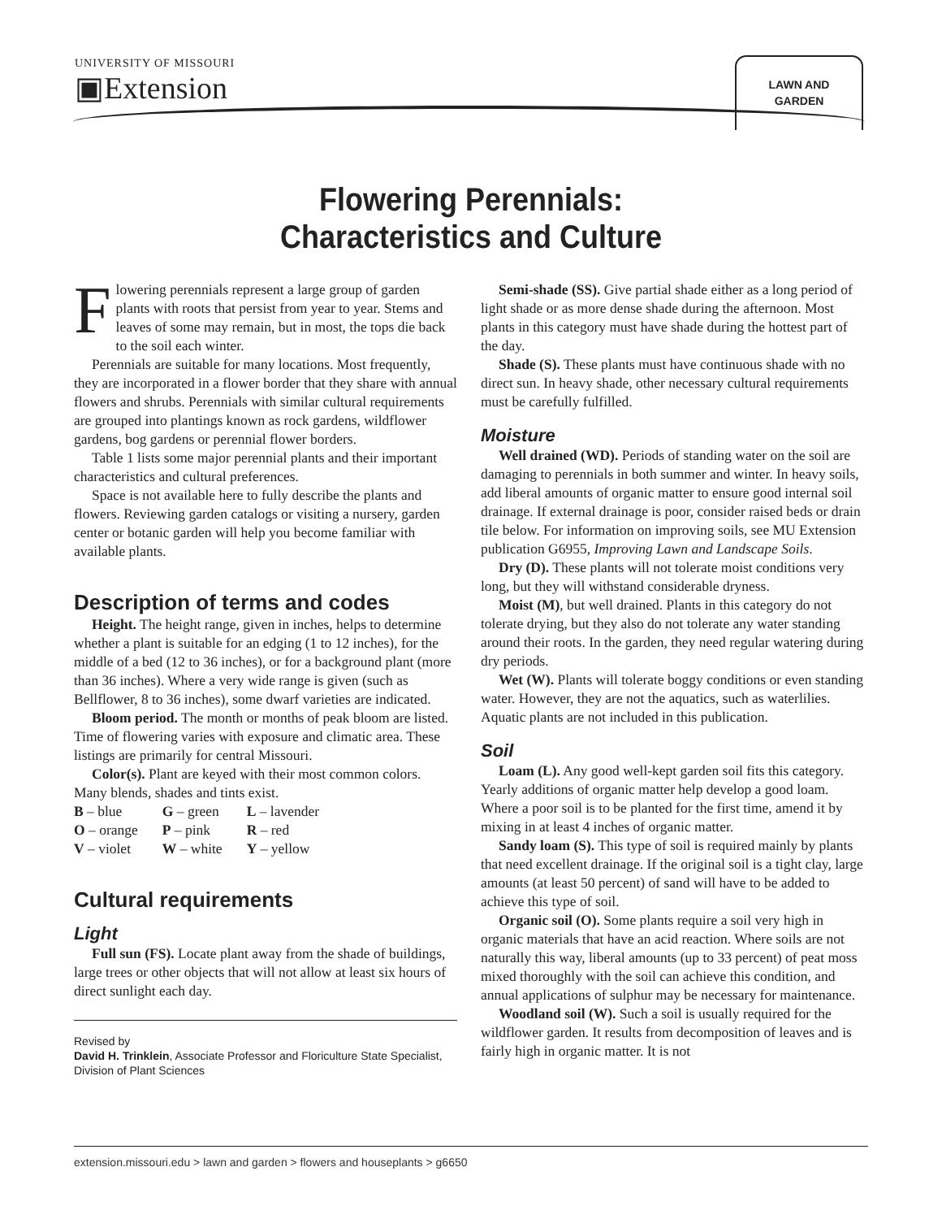UNIVERSITY OF MISSOURI
▣Extension
LAWN AND
GARDEN
Flowering Perennials:
Characteristics and Culture
Flowering perennials represent a large group of garden plants with roots that persist from year to year. Stems and leaves of some may remain, but in most, the tops die back to the soil each winter.
Perennials are suitable for many locations. Most frequently, they are incorporated in a flower border that they share with annual flowers and shrubs. Perennials with similar cultural requirements are grouped into plantings known as rock gardens, wildflower gardens, bog gardens or perennial flower borders.
Table 1 lists some major perennial plants and their important characteristics and cultural preferences.
Space is not available here to fully describe the plants and flowers. Reviewing garden catalogs or visiting a nursery, garden center or botanic garden will help you become familiar with available plants.
Description of terms and codes
Height. The height range, given in inches, helps to determine whether a plant is suitable for an edging (1 to 12 inches), for the middle of a bed (12 to 36 inches), or for a background plant (more than 36 inches). Where a very wide range is given (such as Bellflower, 8 to 36 inches), some dwarf varieties are indicated.
Bloom period. The month or months of peak bloom are listed. Time of flowering varies with exposure and climatic area. These listings are primarily for central Missouri.
Color(s). Plant are keyed with their most common colors. Many blends, shades and tints exist.
| B – blue | G – green | L – lavender |
| O – orange | P – pink | R – red |
| V – violet | W – white | Y – yellow |
Cultural requirements
Light
Full sun (FS). Locate plant away from the shade of buildings, large trees or other objects that will not allow at least six hours of direct sunlight each day.
Revised by
David H. Trinklein, Associate Professor and Floriculture State Specialist, Division of Plant Sciences
Semi-shade (SS). Give partial shade either as a long period of light shade or as more dense shade during the afternoon. Most plants in this category must have shade during the hottest part of the day.
Shade (S). These plants must have continuous shade with no direct sun. In heavy shade, other necessary cultural requirements must be carefully fulfilled.
Moisture
Well drained (WD). Periods of standing water on the soil are damaging to perennials in both summer and winter. In heavy soils, add liberal amounts of organic matter to ensure good internal soil drainage. If external drainage is poor, consider raised beds or drain tile below. For information on improving soils, see MU Extension publication G6955, Improving Lawn and Landscape Soils.
Dry (D). These plants will not tolerate moist conditions very long, but they will withstand considerable dryness.
Moist (M), but well drained. Plants in this category do not tolerate drying, but they also do not tolerate any water standing around their roots. In the garden, they need regular watering during dry periods.
Wet (W). Plants will tolerate boggy conditions or even standing water. However, they are not the aquatics, such as waterlilies. Aquatic plants are not included in this publication.
Soil
Loam (L). Any good well-kept garden soil fits this category. Yearly additions of organic matter help develop a good loam. Where a poor soil is to be planted for the first time, amend it by mixing in at least 4 inches of organic matter.
Sandy loam (S). This type of soil is required mainly by plants that need excellent drainage. If the original soil is a tight clay, large amounts (at least 50 percent) of sand will have to be added to achieve this type of soil.
Organic soil (O). Some plants require a soil very high in organic materials that have an acid reaction. Where soils are not naturally this way, liberal amounts (up to 33 percent) of peat moss mixed thoroughly with the soil can achieve this condition, and annual applications of sulphur may be necessary for maintenance.
Woodland soil (W). Such a soil is usually required for the wildflower garden. It results from decomposition of leaves and is fairly high in organic matter. It is not
extension.missouri.edu > lawn and garden > flowers and houseplants > g6650